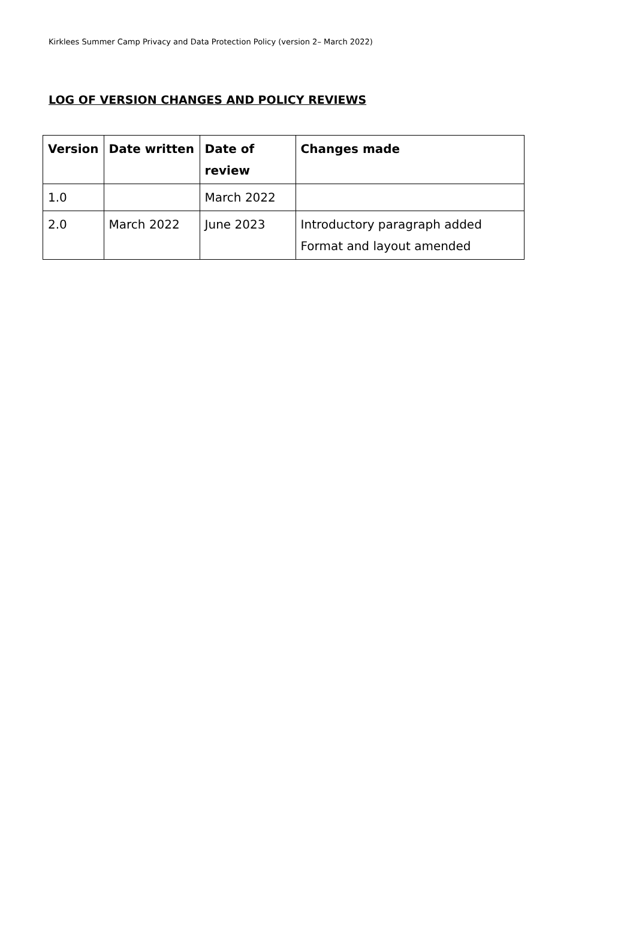Kirklees Summer Camp Privacy and Data Protection Policy (version 2– March 2022)
LOG OF VERSION CHANGES AND POLICY REVIEWS
| Version | Date written | Date of review | Changes made |
| --- | --- | --- | --- |
| 1.0 | | March 2022 | |
| 2.0 | March 2022 | June 2023 | Introductory paragraph added Format and layout amended |